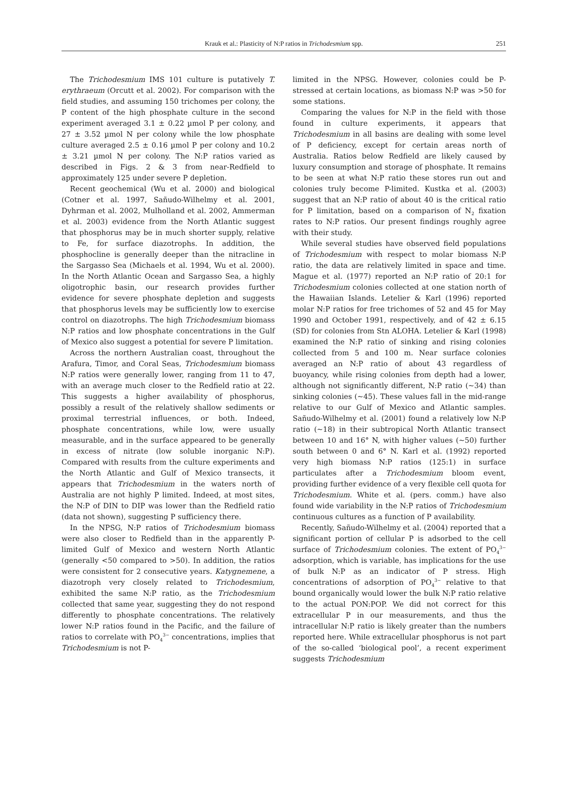Krauk et al.: Plasticity of N:P ratios in Trichodesmium spp.
251
The Trichodesmium IMS 101 culture is putatively T. erythraeum (Orcutt et al. 2002). For comparison with the field studies, and assuming 150 trichomes per colony, the P content of the high phosphate culture in the second experiment averaged 3.1 ± 0.22 µmol P per colony, and 27 ± 3.52 µmol N per colony while the low phosphate culture averaged 2.5 ± 0.16 µmol P per colony and 10.2 ± 3.21 µmol N per colony. The N:P ratios varied as described in Figs. 2 & 3 from near-Redfield to approximately 125 under severe P depletion.
Recent geochemical (Wu et al. 2000) and biological (Cotner et al. 1997, Sañudo-Wilhelmy et al. 2001, Dyhrman et al. 2002, Mulholland et al. 2002, Ammerman et al. 2003) evidence from the North Atlantic suggest that phosphorus may be in much shorter supply, relative to Fe, for surface diazotrophs. In addition, the phosphocline is generally deeper than the nitracline in the Sargasso Sea (Michaels et al. 1994, Wu et al. 2000). In the North Atlantic Ocean and Sargasso Sea, a highly oligotrophic basin, our research provides further evidence for severe phosphate depletion and suggests that phosphorus levels may be sufficiently low to exercise control on diazotrophs. The high Trichodesmium biomass N:P ratios and low phosphate concentrations in the Gulf of Mexico also suggest a potential for severe P limitation.
Across the northern Australian coast, throughout the Arafura, Timor, and Coral Seas, Trichodesmium biomass N:P ratios were generally lower, ranging from 11 to 47, with an average much closer to the Redfield ratio at 22. This suggests a higher availability of phosphorus, possibly a result of the relatively shallow sediments or proximal terrestrial influences, or both. Indeed, phosphate concentrations, while low, were usually measurable, and in the surface appeared to be generally in excess of nitrate (low soluble inorganic N:P). Compared with results from the culture experiments and the North Atlantic and Gulf of Mexico transects, it appears that Trichodesmium in the waters north of Australia are not highly P limited. Indeed, at most sites, the N:P of DIN to DIP was lower than the Redfield ratio (data not shown), suggesting P sufficiency there.
In the NPSG, N:P ratios of Trichodesmium biomass were also closer to Redfield than in the apparently P-limited Gulf of Mexico and western North Atlantic (generally <50 compared to >50). In addition, the ratios were consistent for 2 consecutive years. Katygnemene, a diazotroph very closely related to Trichodesmium, exhibited the same N:P ratio, as the Trichodesmium collected that same year, suggesting they do not respond differently to phosphate concentrations. The relatively lower N:P ratios found in the Pacific, and the failure of ratios to correlate with PO<sub>4</sub><sup>3−</sup> concentrations, implies that Trichodesmium is not P-
limited in the NPSG. However, colonies could be P-stressed at certain locations, as biomass N:P was >50 for some stations.
Comparing the values for N:P in the field with those found in culture experiments, it appears that Trichodesmium in all basins are dealing with some level of P deficiency, except for certain areas north of Australia. Ratios below Redfield are likely caused by luxury consumption and storage of phosphate. It remains to be seen at what N:P ratio these stores run out and colonies truly become P-limited. Kustka et al. (2003) suggest that an N:P ratio of about 40 is the critical ratio for P limitation, based on a comparison of N<sub>2</sub> fixation rates to N:P ratios. Our present findings roughly agree with their study.
While several studies have observed field populations of Trichodesmium with respect to molar biomass N:P ratio, the data are relatively limited in space and time. Mague et al. (1977) reported an N:P ratio of 20:1 for Trichodesmium colonies collected at one station north of the Hawaiian Islands. Letelier & Karl (1996) reported molar N:P ratios for free trichomes of 52 and 45 for May 1990 and October 1991, respectively, and of 42 ± 6.15 (SD) for colonies from Stn ALOHA. Letelier & Karl (1998) examined the N:P ratio of sinking and rising colonies collected from 5 and 100 m. Near surface colonies averaged an N:P ratio of about 43 regardless of buoyancy, while rising colonies from depth had a lower, although not significantly different, N:P ratio (~34) than sinking colonies (~45). These values fall in the mid-range relative to our Gulf of Mexico and Atlantic samples. Sañudo-Wilhelmy et al. (2001) found a relatively low N:P ratio (~18) in their subtropical North Atlantic transect between 10 and 16° N, with higher values (~50) further south between 0 and 6° N. Karl et al. (1992) reported very high biomass N:P ratios (125:1) in surface particulates after a Trichodesmium bloom event, providing further evidence of a very flexible cell quota for Trichodesmium. White et al. (pers. comm.) have also found wide variability in the N:P ratios of Trichodesmium continuous cultures as a function of P availability.
Recently, Sañudo-Wilhelmy et al. (2004) reported that a significant portion of cellular P is adsorbed to the cell surface of Trichodesmium colonies. The extent of PO<sub>4</sub><sup>3−</sup> adsorption, which is variable, has implications for the use of bulk N:P as an indicator of P stress. High concentrations of adsorption of PO<sub>4</sub><sup>3−</sup> relative to that bound organically would lower the bulk N:P ratio relative to the actual PON:POP. We did not correct for this extracellular P in our measurements, and thus the intracellular N:P ratio is likely greater than the numbers reported here. While extracellular phosphorus is not part of the so-called ‘biological pool’, a recent experiment suggests Trichodesmium